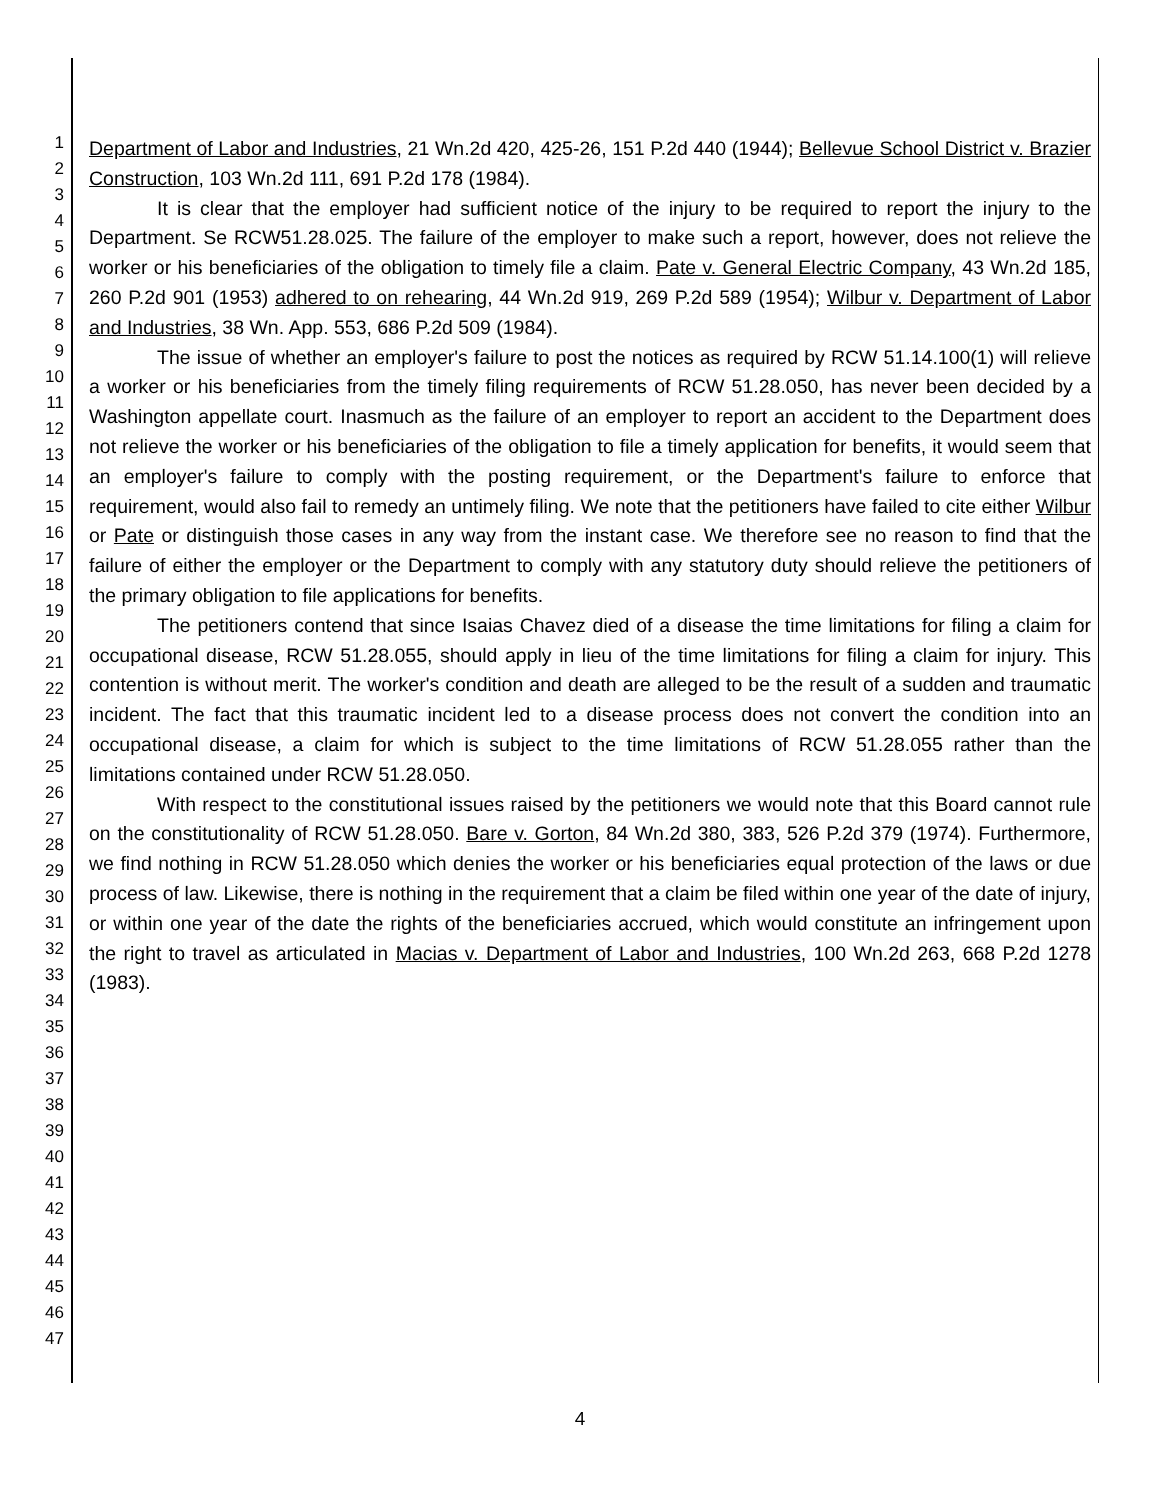1
2
3
4
5
6
7
8
9
10
11
12
13
14
15
16
17
18
19
20
21
22
23
24
25
26
27
28
29
30
31
32
33
34
35
36
37
38
39
40
41
42
43
44
45
46
47
Department of Labor and Industries, 21 Wn.2d 420, 425-26, 151 P.2d 440 (1944); Bellevue School District v. Brazier Construction, 103 Wn.2d 111, 691 P.2d 178 (1984).
It is clear that the employer had sufficient notice of the injury to be required to report the injury to the Department. Se RCW51.28.025. The failure of the employer to make such a report, however, does not relieve the worker or his beneficiaries of the obligation to timely file a claim. Pate v. General Electric Company, 43 Wn.2d 185, 260 P.2d 901 (1953) adhered to on rehearing, 44 Wn.2d 919, 269 P.2d 589 (1954); Wilbur v. Department of Labor and Industries, 38 Wn. App. 553, 686 P.2d 509 (1984).
The issue of whether an employer's failure to post the notices as required by RCW 51.14.100(1) will relieve a worker or his beneficiaries from the timely filing requirements of RCW 51.28.050, has never been decided by a Washington appellate court. Inasmuch as the failure of an employer to report an accident to the Department does not relieve the worker or his beneficiaries of the obligation to file a timely application for benefits, it would seem that an employer's failure to comply with the posting requirement, or the Department's failure to enforce that requirement, would also fail to remedy an untimely filing. We note that the petitioners have failed to cite either Wilbur or Pate or distinguish those cases in any way from the instant case. We therefore see no reason to find that the failure of either the employer or the Department to comply with any statutory duty should relieve the petitioners of the primary obligation to file applications for benefits.
The petitioners contend that since Isaias Chavez died of a disease the time limitations for filing a claim for occupational disease, RCW 51.28.055, should apply in lieu of the time limitations for filing a claim for injury. This contention is without merit. The worker's condition and death are alleged to be the result of a sudden and traumatic incident. The fact that this traumatic incident led to a disease process does not convert the condition into an occupational disease, a claim for which is subject to the time limitations of RCW 51.28.055 rather than the limitations contained under RCW 51.28.050.
With respect to the constitutional issues raised by the petitioners we would note that this Board cannot rule on the constitutionality of RCW 51.28.050. Bare v. Gorton, 84 Wn.2d 380, 383, 526 P.2d 379 (1974). Furthermore, we find nothing in RCW 51.28.050 which denies the worker or his beneficiaries equal protection of the laws or due process of law. Likewise, there is nothing in the requirement that a claim be filed within one year of the date of injury, or within one year of the date the rights of the beneficiaries accrued, which would constitute an infringement upon the right to travel as articulated in Macias v. Department of Labor and Industries, 100 Wn.2d 263, 668 P.2d 1278 (1983).
4